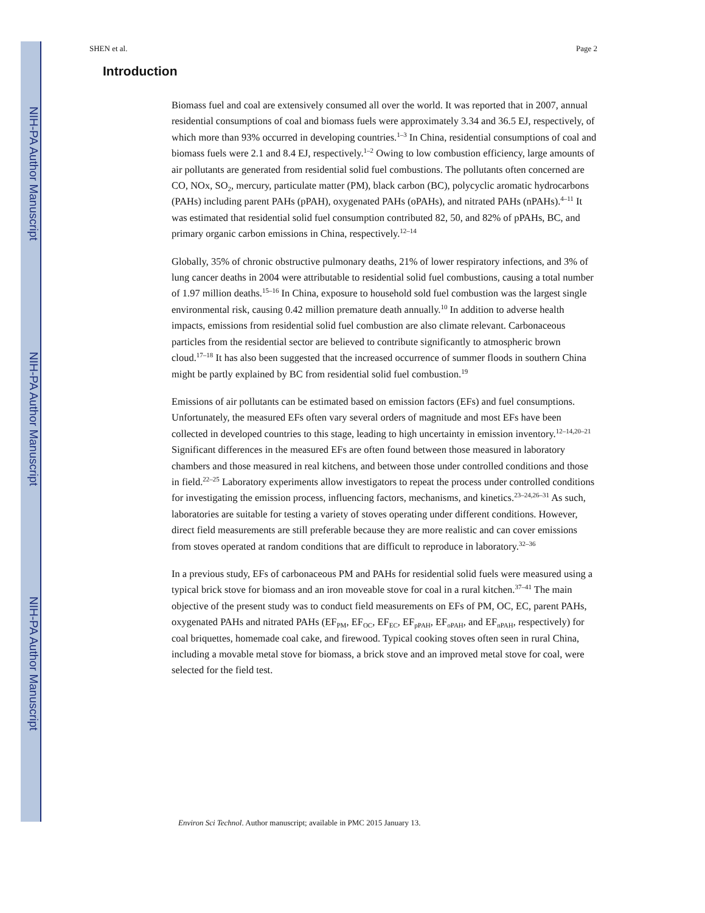NIH-PA Author Manuscript
NIH-PA Author Manuscript
NIH-PA Author Manuscript
SHEN et al. Page 2
Introduction
Biomass fuel and coal are extensively consumed all over the world. It was reported that in 2007, annual residential consumptions of coal and biomass fuels were approximately 3.34 and 36.5 EJ, respectively, of which more than 93% occurred in developing countries.<sup>1–3</sup> In China, residential consumptions of coal and biomass fuels were 2.1 and 8.4 EJ, respectively.<sup>1–2</sup> Owing to low combustion efficiency, large amounts of air pollutants are generated from residential solid fuel combustions. The pollutants often concerned are CO, NOx, SO<sub>2</sub>, mercury, particulate matter (PM), black carbon (BC), polycyclic aromatic hydrocarbons (PAHs) including parent PAHs (pPAH), oxygenated PAHs (oPAHs), and nitrated PAHs (nPAHs).<sup>4–11</sup> It was estimated that residential solid fuel consumption contributed 82, 50, and 82% of pPAHs, BC, and primary organic carbon emissions in China, respectively.<sup>12–14</sup>
Globally, 35% of chronic obstructive pulmonary deaths, 21% of lower respiratory infections, and 3% of lung cancer deaths in 2004 were attributable to residential solid fuel combustions, causing a total number of 1.97 million deaths.<sup>15–16</sup> In China, exposure to household sold fuel combustion was the largest single environmental risk, causing 0.42 million premature death annually.<sup>10</sup> In addition to adverse health impacts, emissions from residential solid fuel combustion are also climate relevant. Carbonaceous particles from the residential sector are believed to contribute significantly to atmospheric brown cloud.<sup>17–18</sup> It has also been suggested that the increased occurrence of summer floods in southern China might be partly explained by BC from residential solid fuel combustion.<sup>19</sup>
Emissions of air pollutants can be estimated based on emission factors (EFs) and fuel consumptions. Unfortunately, the measured EFs often vary several orders of magnitude and most EFs have been collected in developed countries to this stage, leading to high uncertainty in emission inventory.<sup>12–14,20–21</sup> Significant differences in the measured EFs are often found between those measured in laboratory chambers and those measured in real kitchens, and between those under controlled conditions and those in field.<sup>22–25</sup> Laboratory experiments allow investigators to repeat the process under controlled conditions for investigating the emission process, influencing factors, mechanisms, and kinetics.<sup>23–24,26–31</sup> As such, laboratories are suitable for testing a variety of stoves operating under different conditions. However, direct field measurements are still preferable because they are more realistic and can cover emissions from stoves operated at random conditions that are difficult to reproduce in laboratory.<sup>32–36</sup>
In a previous study, EFs of carbonaceous PM and PAHs for residential solid fuels were measured using a typical brick stove for biomass and an iron moveable stove for coal in a rural kitchen.<sup>37–41</sup> The main objective of the present study was to conduct field measurements on EFs of PM, OC, EC, parent PAHs, oxygenated PAHs and nitrated PAHs (EF<sub>PM</sub>, EF<sub>OC</sub>, EF<sub>EC</sub>, EF<sub>pPAH</sub>, EF<sub>oPAH</sub>, and EF<sub>nPAH</sub>, respectively) for coal briquettes, homemade coal cake, and firewood. Typical cooking stoves often seen in rural China, including a movable metal stove for biomass, a brick stove and an improved metal stove for coal, were selected for the field test.
Environ Sci Technol. Author manuscript; available in PMC 2015 January 13.